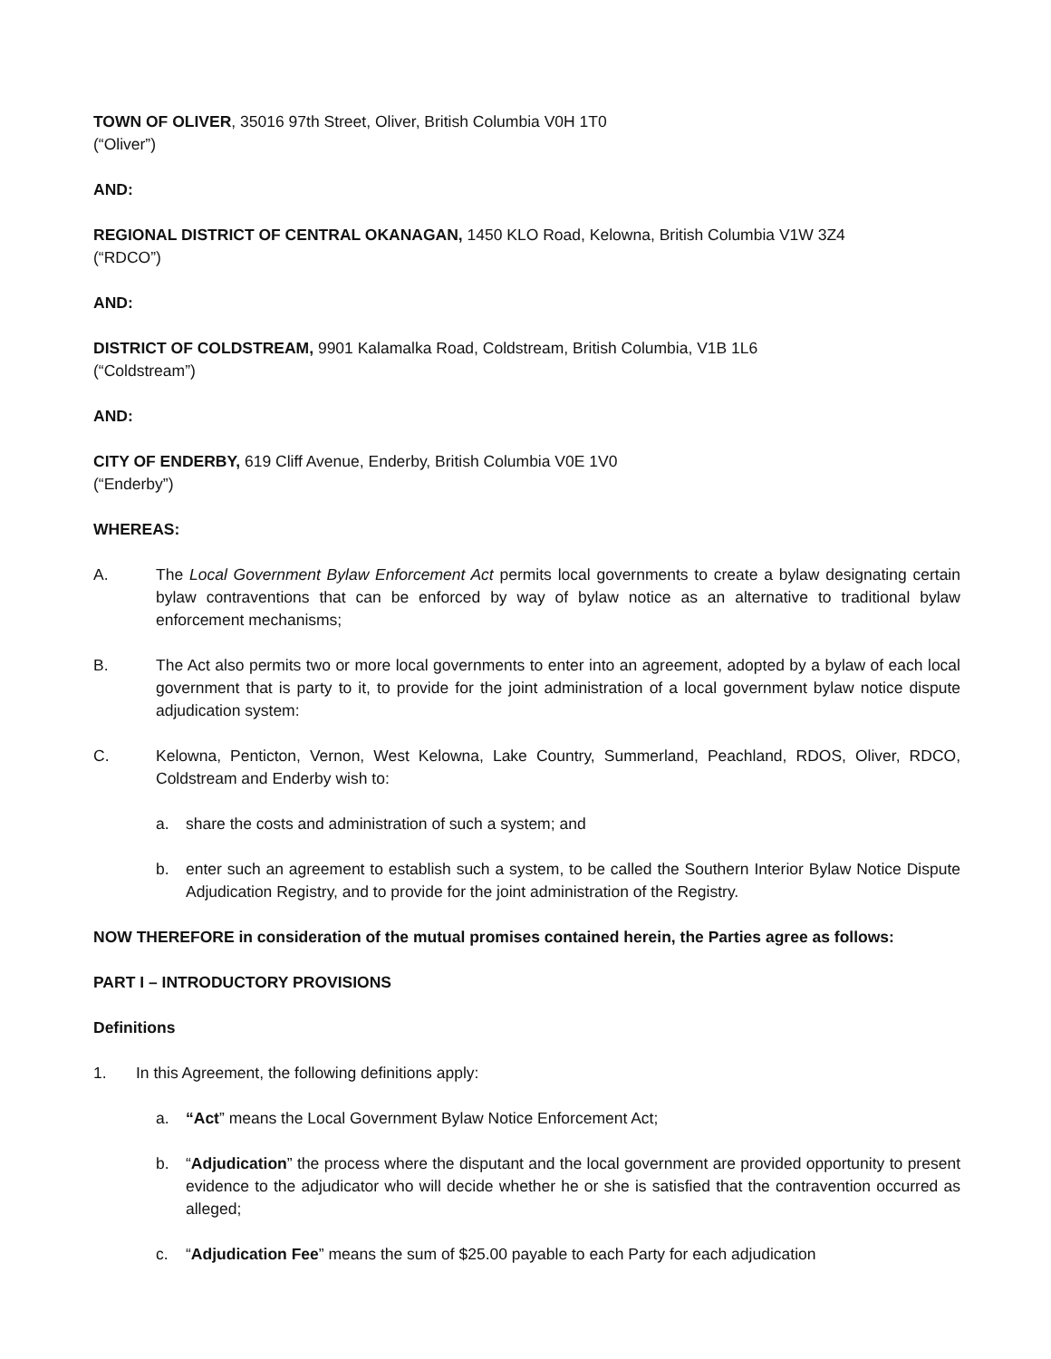TOWN OF OLIVER, 35016 97th Street, Oliver, British Columbia V0H 1T0
(“Oliver”)
AND:
REGIONAL DISTRICT OF CENTRAL OKANAGAN, 1450 KLO Road, Kelowna, British Columbia V1W 3Z4
(“RDCO”)
AND:
DISTRICT OF COLDSTREAM, 9901 Kalamalka Road, Coldstream, British Columbia, V1B 1L6
(“Coldstream”)
AND:
CITY OF ENDERBY, 619 Cliff Avenue, Enderby, British Columbia V0E 1V0
(“Enderby”)
WHEREAS:
A. The Local Government Bylaw Enforcement Act permits local governments to create a bylaw designating certain bylaw contraventions that can be enforced by way of bylaw notice as an alternative to traditional bylaw enforcement mechanisms;
B. The Act also permits two or more local governments to enter into an agreement, adopted by a bylaw of each local government that is party to it, to provide for the joint administration of a local government bylaw notice dispute adjudication system:
C. Kelowna, Penticton, Vernon, West Kelowna, Lake Country, Summerland, Peachland, RDOS, Oliver, RDCO, Coldstream and Enderby wish to:
a. share the costs and administration of such a system; and
b. enter such an agreement to establish such a system, to be called the Southern Interior Bylaw Notice Dispute Adjudication Registry, and to provide for the joint administration of the Registry.
NOW THEREFORE in consideration of the mutual promises contained herein, the Parties agree as follows:
PART I – INTRODUCTORY PROVISIONS
Definitions
1. In this Agreement, the following definitions apply:
a. “Act” means the Local Government Bylaw Notice Enforcement Act;
b. “Adjudication” the process where the disputant and the local government are provided opportunity to present evidence to the adjudicator who will decide whether he or she is satisfied that the contravention occurred as alleged;
c. “Adjudication Fee” means the sum of $25.00 payable to each Party for each adjudication